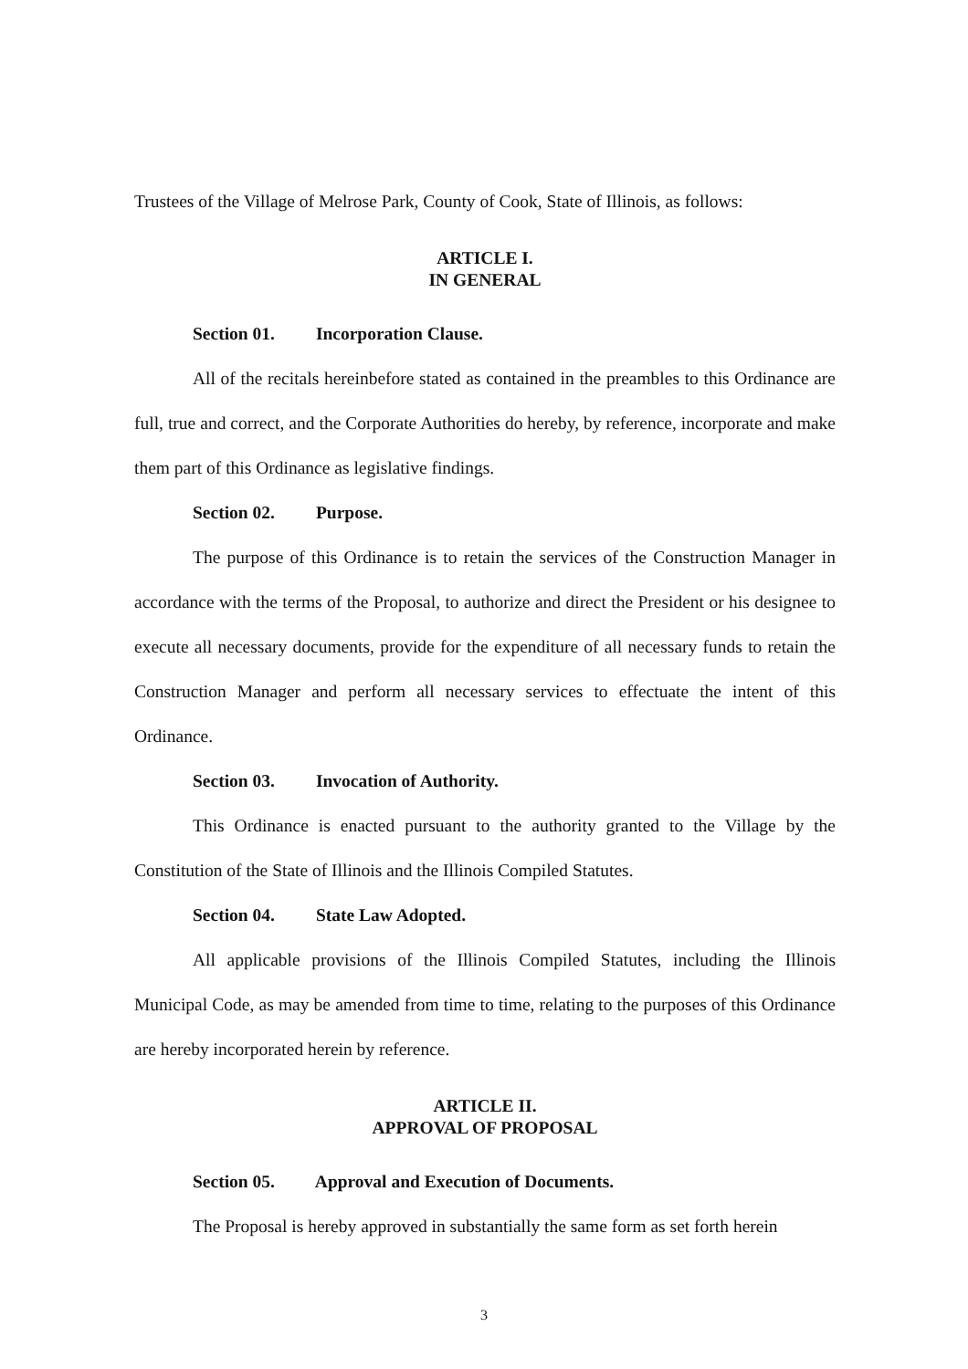Trustees of the Village of Melrose Park, County of Cook, State of Illinois, as follows:
ARTICLE I.
IN GENERAL
Section 01. Incorporation Clause.
All of the recitals hereinbefore stated as contained in the preambles to this Ordinance are full, true and correct, and the Corporate Authorities do hereby, by reference, incorporate and make them part of this Ordinance as legislative findings.
Section 02. Purpose.
The purpose of this Ordinance is to retain the services of the Construction Manager in accordance with the terms of the Proposal, to authorize and direct the President or his designee to execute all necessary documents, provide for the expenditure of all necessary funds to retain the Construction Manager and perform all necessary services to effectuate the intent of this Ordinance.
Section 03. Invocation of Authority.
This Ordinance is enacted pursuant to the authority granted to the Village by the Constitution of the State of Illinois and the Illinois Compiled Statutes.
Section 04. State Law Adopted.
All applicable provisions of the Illinois Compiled Statutes, including the Illinois Municipal Code, as may be amended from time to time, relating to the purposes of this Ordinance are hereby incorporated herein by reference.
ARTICLE II.
APPROVAL OF PROPOSAL
Section 05. Approval and Execution of Documents.
The Proposal is hereby approved in substantially the same form as set forth herein
3